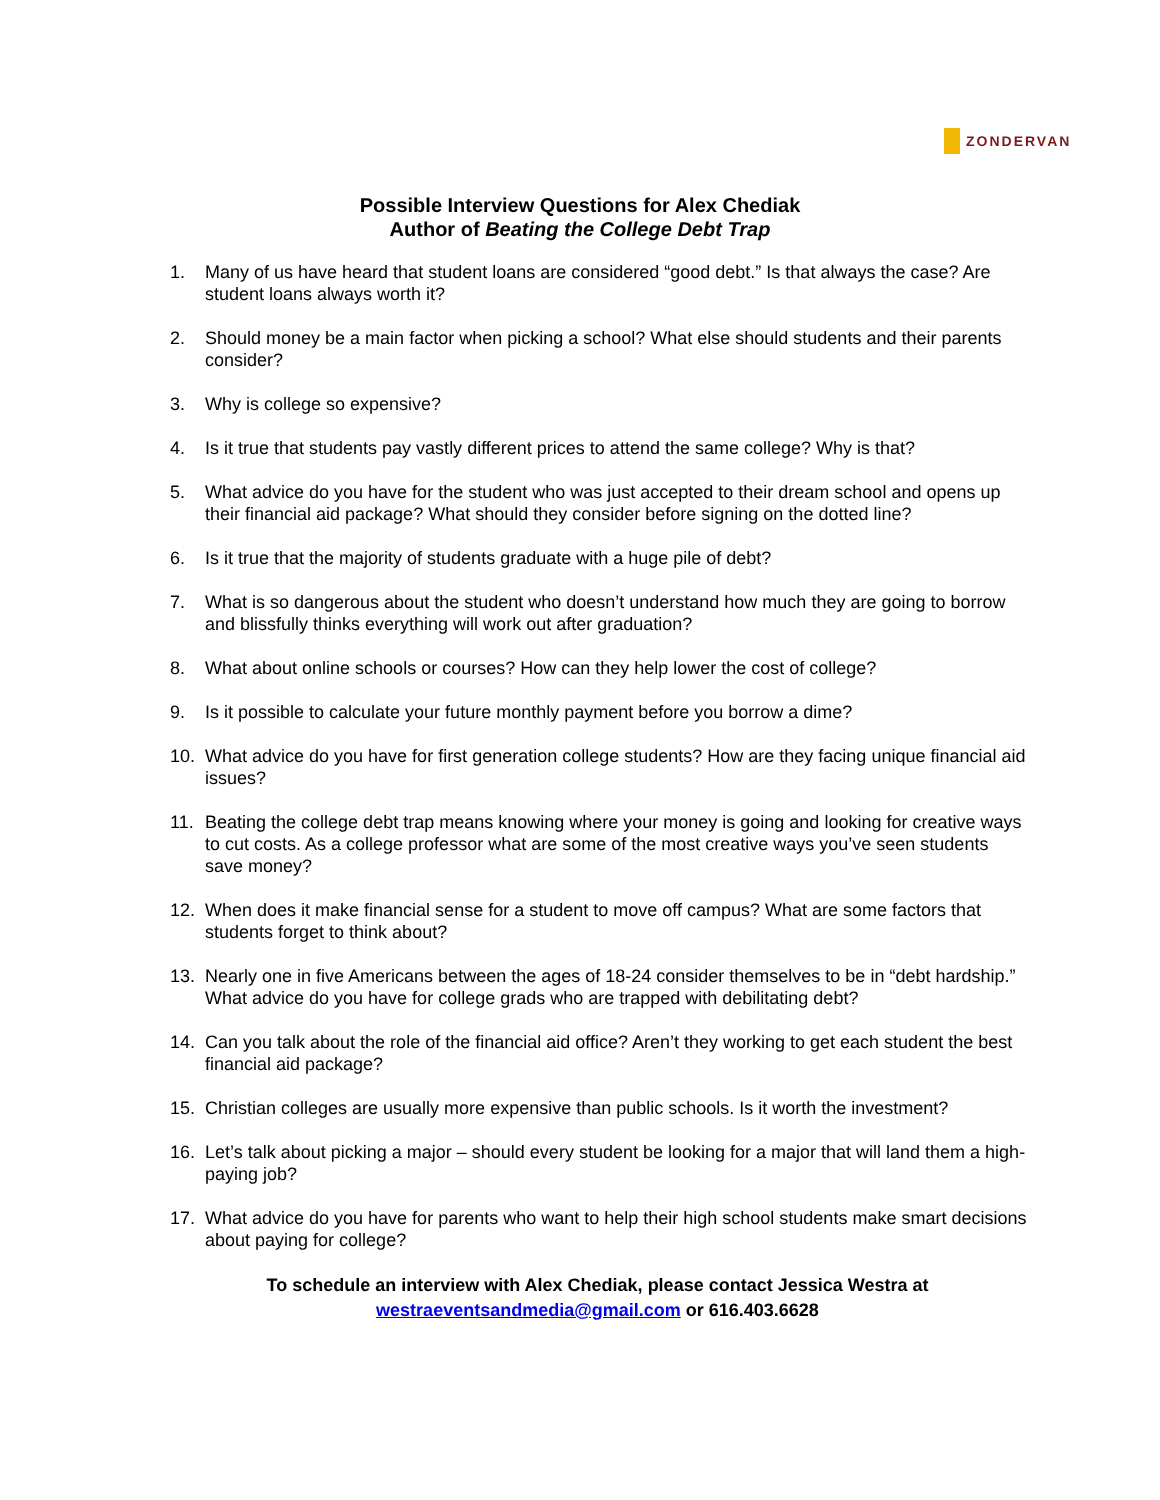ZONDERVAN
Possible Interview Questions for Alex Chediak
Author of Beating the College Debt Trap
1. Many of us have heard that student loans are considered “good debt.” Is that always the case? Are student loans always worth it?
2. Should money be a main factor when picking a school? What else should students and their parents consider?
3. Why is college so expensive?
4. Is it true that students pay vastly different prices to attend the same college? Why is that?
5. What advice do you have for the student who was just accepted to their dream school and opens up their financial aid package? What should they consider before signing on the dotted line?
6. Is it true that the majority of students graduate with a huge pile of debt?
7. What is so dangerous about the student who doesn’t understand how much they are going to borrow and blissfully thinks everything will work out after graduation?
8. What about online schools or courses? How can they help lower the cost of college?
9. Is it possible to calculate your future monthly payment before you borrow a dime?
10. What advice do you have for first generation college students? How are they facing unique financial aid issues?
11. Beating the college debt trap means knowing where your money is going and looking for creative ways to cut costs. As a college professor what are some of the most creative ways you’ve seen students save money?
12. When does it make financial sense for a student to move off campus? What are some factors that students forget to think about?
13. Nearly one in five Americans between the ages of 18-24 consider themselves to be in “debt hardship.” What advice do you have for college grads who are trapped with debilitating debt?
14. Can you talk about the role of the financial aid office? Aren’t they working to get each student the best financial aid package?
15. Christian colleges are usually more expensive than public schools. Is it worth the investment?
16. Let’s talk about picking a major – should every student be looking for a major that will land them a high-paying job?
17. What advice do you have for parents who want to help their high school students make smart decisions about paying for college?
To schedule an interview with Alex Chediak, please contact Jessica Westra at
westraeventsandmedia@gmail.com or 616.403.6628